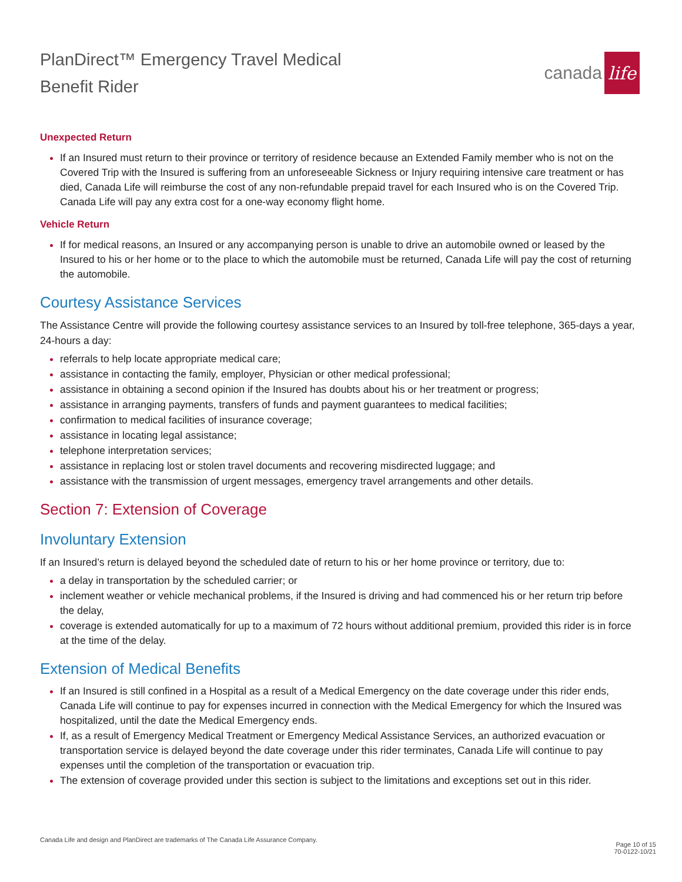PlanDirect™ Emergency Travel Medical
Benefit Rider
canada life
Unexpected Return
If an Insured must return to their province or territory of residence because an Extended Family member who is not on the Covered Trip with the Insured is suffering from an unforeseeable Sickness or Injury requiring intensive care treatment or has died, Canada Life will reimburse the cost of any non-refundable prepaid travel for each Insured who is on the Covered Trip. Canada Life will pay any extra cost for a one-way economy flight home.
Vehicle Return
If for medical reasons, an Insured or any accompanying person is unable to drive an automobile owned or leased by the Insured to his or her home or to the place to which the automobile must be returned, Canada Life will pay the cost of returning the automobile.
Courtesy Assistance Services
The Assistance Centre will provide the following courtesy assistance services to an Insured by toll-free telephone, 365-days a year, 24-hours a day:
referrals to help locate appropriate medical care;
assistance in contacting the family, employer, Physician or other medical professional;
assistance in obtaining a second opinion if the Insured has doubts about his or her treatment or progress;
assistance in arranging payments, transfers of funds and payment guarantees to medical facilities;
confirmation to medical facilities of insurance coverage;
assistance in locating legal assistance;
telephone interpretation services;
assistance in replacing lost or stolen travel documents and recovering misdirected luggage; and
assistance with the transmission of urgent messages, emergency travel arrangements and other details.
Section 7: Extension of Coverage
Involuntary Extension
If an Insured’s return is delayed beyond the scheduled date of return to his or her home province or territory, due to:
a delay in transportation by the scheduled carrier; or
inclement weather or vehicle mechanical problems, if the Insured is driving and had commenced his or her return trip before the delay,
coverage is extended automatically for up to a maximum of 72 hours without additional premium, provided this rider is in force at the time of the delay.
Extension of Medical Benefits
If an Insured is still confined in a Hospital as a result of a Medical Emergency on the date coverage under this rider ends, Canada Life will continue to pay for expenses incurred in connection with the Medical Emergency for which the Insured was hospitalized, until the date the Medical Emergency ends.
If, as a result of Emergency Medical Treatment or Emergency Medical Assistance Services, an authorized evacuation or transportation service is delayed beyond the date coverage under this rider terminates, Canada Life will continue to pay expenses until the completion of the transportation or evacuation trip.
The extension of coverage provided under this section is subject to the limitations and exceptions set out in this rider.
Canada Life and design and PlanDirect are trademarks of The Canada Life Assurance Company.
Page 10 of 15
70-0122-10/21